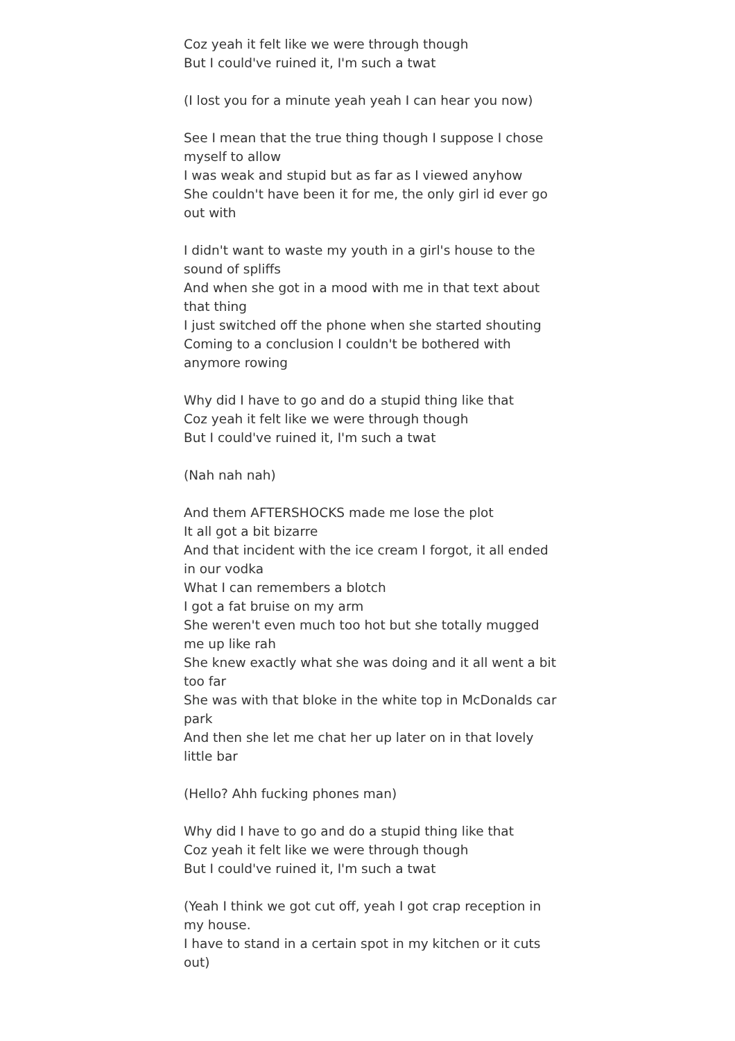Coz yeah it felt like we were through though
But I could've ruined it, I'm such a twat
(I lost you for a minute yeah yeah I can hear you now)
See I mean that the true thing though I suppose I chose myself to allow
I was weak and stupid but as far as I viewed anyhow
She couldn't have been it for me, the only girl id ever go out with
I didn't want to waste my youth in a girl's house to the sound of spliffs
And when she got in a mood with me in that text about that thing
I just switched off the phone when she started shouting
Coming to a conclusion I couldn't be bothered with anymore rowing
Why did I have to go and do a stupid thing like that
Coz yeah it felt like we were through though
But I could've ruined it, I'm such a twat
(Nah nah nah)
And them AFTERSHOCKS made me lose the plot
It all got a bit bizarre
And that incident with the ice cream I forgot, it all ended in our vodka
What I can remembers a blotch
I got a fat bruise on my arm
She weren't even much too hot but she totally mugged me up like rah
She knew exactly what she was doing and it all went a bit too far
She was with that bloke in the white top in McDonalds car park
And then she let me chat her up later on in that lovely little bar
(Hello? Ahh fucking phones man)
Why did I have to go and do a stupid thing like that
Coz yeah it felt like we were through though
But I could've ruined it, I'm such a twat
(Yeah I think we got cut off, yeah I got crap reception in my house.
I have to stand in a certain spot in my kitchen or it cuts out)